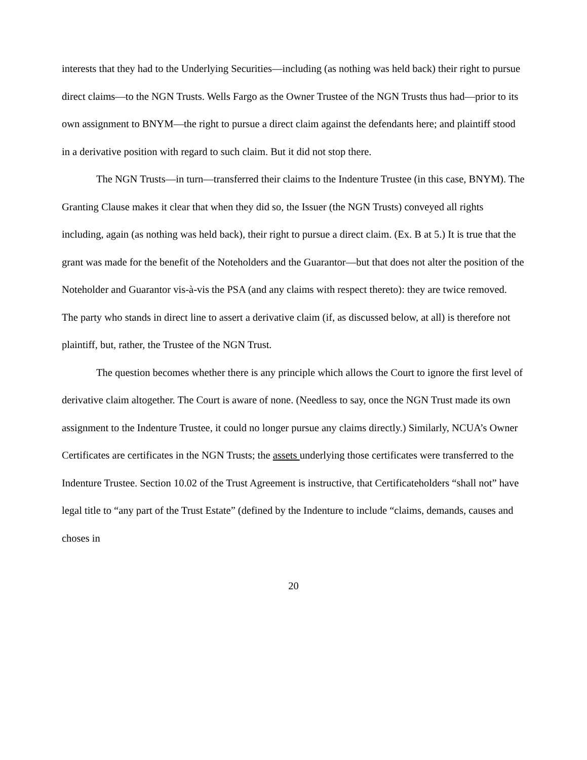interests that they had to the Underlying Securities—including (as nothing was held back) their right to pursue direct claims—to the NGN Trusts. Wells Fargo as the Owner Trustee of the NGN Trusts thus had—prior to its own assignment to BNYM—the right to pursue a direct claim against the defendants here; and plaintiff stood in a derivative position with regard to such claim. But it did not stop there.
The NGN Trusts—in turn—transferred their claims to the Indenture Trustee (in this case, BNYM). The Granting Clause makes it clear that when they did so, the Issuer (the NGN Trusts) conveyed all rights including, again (as nothing was held back), their right to pursue a direct claim. (Ex. B at 5.) It is true that the grant was made for the benefit of the Noteholders and the Guarantor—but that does not alter the position of the Noteholder and Guarantor vis-à-vis the PSA (and any claims with respect thereto): they are twice removed. The party who stands in direct line to assert a derivative claim (if, as discussed below, at all) is therefore not plaintiff, but, rather, the Trustee of the NGN Trust.
The question becomes whether there is any principle which allows the Court to ignore the first level of derivative claim altogether. The Court is aware of none. (Needless to say, once the NGN Trust made its own assignment to the Indenture Trustee, it could no longer pursue any claims directly.) Similarly, NCUA’s Owner Certificates are certificates in the NGN Trusts; the assets underlying those certificates were transferred to the Indenture Trustee. Section 10.02 of the Trust Agreement is instructive, that Certificateholders “shall not” have legal title to “any part of the Trust Estate” (defined by the Indenture to include “claims, demands, causes and choses in
20